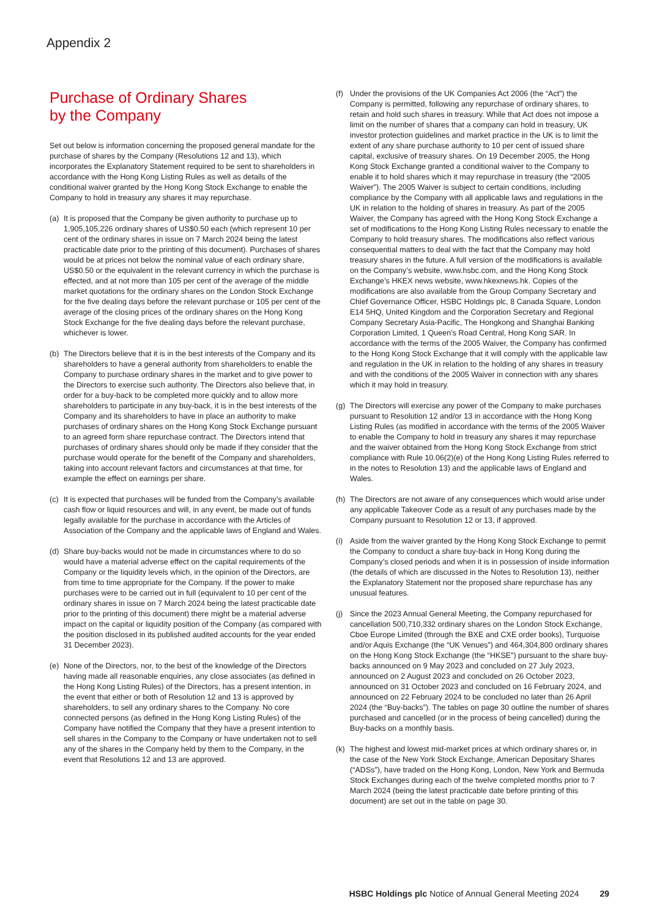Appendix 2
Purchase of Ordinary Shares
by the Company
Set out below is information concerning the proposed general mandate for the purchase of shares by the Company (Resolutions 12 and 13), which incorporates the Explanatory Statement required to be sent to shareholders in accordance with the Hong Kong Listing Rules as well as details of the conditional waiver granted by the Hong Kong Stock Exchange to enable the Company to hold in treasury any shares it may repurchase.
(a) It is proposed that the Company be given authority to purchase up to 1,905,105,226 ordinary shares of US$0.50 each (which represent 10 per cent of the ordinary shares in issue on 7 March 2024 being the latest practicable date prior to the printing of this document). Purchases of shares would be at prices not below the nominal value of each ordinary share, US$0.50 or the equivalent in the relevant currency in which the purchase is effected, and at not more than 105 per cent of the average of the middle market quotations for the ordinary shares on the London Stock Exchange for the five dealing days before the relevant purchase or 105 per cent of the average of the closing prices of the ordinary shares on the Hong Kong Stock Exchange for the five dealing days before the relevant purchase, whichever is lower.
(b) The Directors believe that it is in the best interests of the Company and its shareholders to have a general authority from shareholders to enable the Company to purchase ordinary shares in the market and to give power to the Directors to exercise such authority. The Directors also believe that, in order for a buy-back to be completed more quickly and to allow more shareholders to participate in any buy-back, it is in the best interests of the Company and its shareholders to have in place an authority to make purchases of ordinary shares on the Hong Kong Stock Exchange pursuant to an agreed form share repurchase contract. The Directors intend that purchases of ordinary shares should only be made if they consider that the purchase would operate for the benefit of the Company and shareholders, taking into account relevant factors and circumstances at that time, for example the effect on earnings per share.
(c) It is expected that purchases will be funded from the Company’s available cash flow or liquid resources and will, in any event, be made out of funds legally available for the purchase in accordance with the Articles of Association of the Company and the applicable laws of England and Wales.
(d) Share buy-backs would not be made in circumstances where to do so would have a material adverse effect on the capital requirements of the Company or the liquidity levels which, in the opinion of the Directors, are from time to time appropriate for the Company. If the power to make purchases were to be carried out in full (equivalent to 10 per cent of the ordinary shares in issue on 7 March 2024 being the latest practicable date prior to the printing of this document) there might be a material adverse impact on the capital or liquidity position of the Company (as compared with the position disclosed in its published audited accounts for the year ended 31 December 2023).
(e) None of the Directors, nor, to the best of the knowledge of the Directors having made all reasonable enquiries, any close associates (as defined in the Hong Kong Listing Rules) of the Directors, has a present intention, in the event that either or both of Resolution 12 and 13 is approved by shareholders, to sell any ordinary shares to the Company. No core connected persons (as defined in the Hong Kong Listing Rules) of the Company have notified the Company that they have a present intention to sell shares in the Company to the Company or have undertaken not to sell any of the shares in the Company held by them to the Company, in the event that Resolutions 12 and 13 are approved.
(f) Under the provisions of the UK Companies Act 2006 (the “Act”) the Company is permitted, following any repurchase of ordinary shares, to retain and hold such shares in treasury. While that Act does not impose a limit on the number of shares that a company can hold in treasury, UK investor protection guidelines and market practice in the UK is to limit the extent of any share purchase authority to 10 per cent of issued share capital, exclusive of treasury shares. On 19 December 2005, the Hong Kong Stock Exchange granted a conditional waiver to the Company to enable it to hold shares which it may repurchase in treasury (the “2005 Waiver”). The 2005 Waiver is subject to certain conditions, including compliance by the Company with all applicable laws and regulations in the UK in relation to the holding of shares in treasury. As part of the 2005 Waiver, the Company has agreed with the Hong Kong Stock Exchange a set of modifications to the Hong Kong Listing Rules necessary to enable the Company to hold treasury shares. The modifications also reflect various consequential matters to deal with the fact that the Company may hold treasury shares in the future. A full version of the modifications is available on the Company’s website, www.hsbc.com, and the Hong Kong Stock Exchange’s HKEX news website, www.hkexnews.hk. Copies of the modifications are also available from the Group Company Secretary and Chief Governance Officer, HSBC Holdings plc, 8 Canada Square, London E14 5HQ, United Kingdom and the Corporation Secretary and Regional Company Secretary Asia-Pacific, The Hongkong and Shanghai Banking Corporation Limited, 1 Queen’s Road Central, Hong Kong SAR. In accordance with the terms of the 2005 Waiver, the Company has confirmed to the Hong Kong Stock Exchange that it will comply with the applicable law and regulation in the UK in relation to the holding of any shares in treasury and with the conditions of the 2005 Waiver in connection with any shares which it may hold in treasury.
(g) The Directors will exercise any power of the Company to make purchases pursuant to Resolution 12 and/or 13 in accordance with the Hong Kong Listing Rules (as modified in accordance with the terms of the 2005 Waiver to enable the Company to hold in treasury any shares it may repurchase and the waiver obtained from the Hong Kong Stock Exchange from strict compliance with Rule 10.06(2)(e) of the Hong Kong Listing Rules referred to in the notes to Resolution 13) and the applicable laws of England and Wales.
(h) The Directors are not aware of any consequences which would arise under any applicable Takeover Code as a result of any purchases made by the Company pursuant to Resolution 12 or 13, if approved.
(i) Aside from the waiver granted by the Hong Kong Stock Exchange to permit the Company to conduct a share buy-back in Hong Kong during the Company’s closed periods and when it is in possession of inside information (the details of which are discussed in the Notes to Resolution 13), neither the Explanatory Statement nor the proposed share repurchase has any unusual features.
(j) Since the 2023 Annual General Meeting, the Company repurchased for cancellation 500,710,332 ordinary shares on the London Stock Exchange, Cboe Europe Limited (through the BXE and CXE order books), Turquoise and/or Aquis Exchange (the “UK Venues”) and 464,304,800 ordinary shares on the Hong Kong Stock Exchange (the “HKSE”) pursuant to the share buy-backs announced on 9 May 2023 and concluded on 27 July 2023, announced on 2 August 2023 and concluded on 26 October 2023, announced on 31 October 2023 and concluded on 16 February 2024, and announced on 22 February 2024 to be concluded no later than 26 April 2024 (the “Buy-backs”). The tables on page 30 outline the number of shares purchased and cancelled (or in the process of being cancelled) during the Buy-backs on a monthly basis.
(k) The highest and lowest mid-market prices at which ordinary shares or, in the case of the New York Stock Exchange, American Depositary Shares (“ADSs”), have traded on the Hong Kong, London, New York and Bermuda Stock Exchanges during each of the twelve completed months prior to 7 March 2024 (being the latest practicable date before printing of this document) are set out in the table on page 30.
HSBC Holdings plc Notice of Annual General Meeting 2024 29